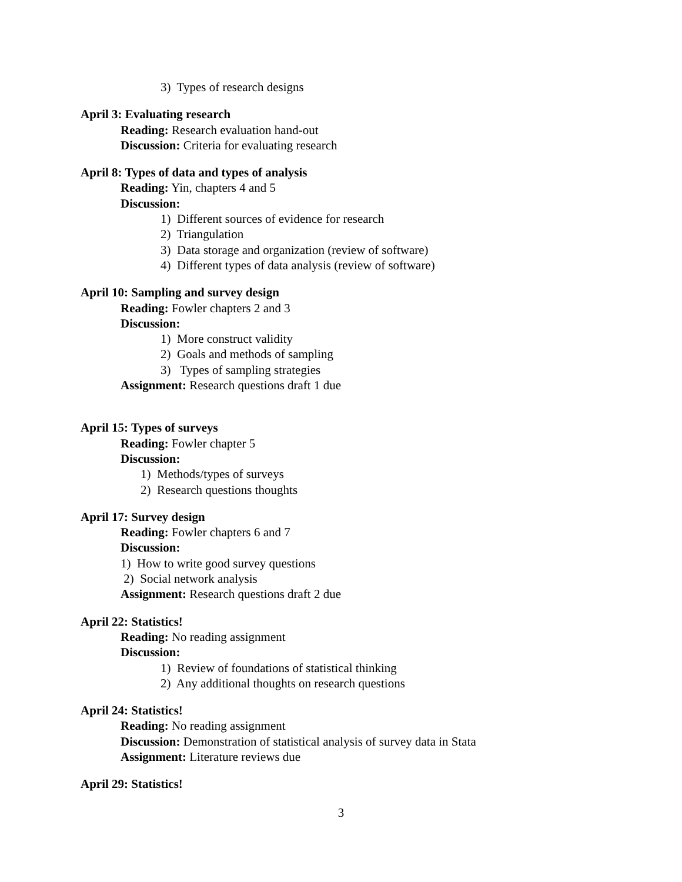3) Types of research designs
April 3: Evaluating research
Reading: Research evaluation hand-out
Discussion: Criteria for evaluating research
April 8: Types of data and types of analysis
Reading: Yin, chapters 4 and 5
Discussion:
1) Different sources of evidence for research
2) Triangulation
3) Data storage and organization (review of software)
4) Different types of data analysis (review of software)
April 10: Sampling and survey design
Reading: Fowler chapters 2 and 3
Discussion:
1) More construct validity
2) Goals and methods of sampling
3) Types of sampling strategies
Assignment: Research questions draft 1 due
April 15: Types of surveys
Reading: Fowler chapter 5
Discussion:
1) Methods/types of surveys
2) Research questions thoughts
April 17: Survey design
Reading: Fowler chapters 6 and 7
Discussion:
1) How to write good survey questions
2) Social network analysis
Assignment: Research questions draft 2 due
April 22: Statistics!
Reading: No reading assignment
Discussion:
1) Review of foundations of statistical thinking
2) Any additional thoughts on research questions
April 24: Statistics!
Reading: No reading assignment
Discussion: Demonstration of statistical analysis of survey data in Stata
Assignment: Literature reviews due
April 29: Statistics!
3